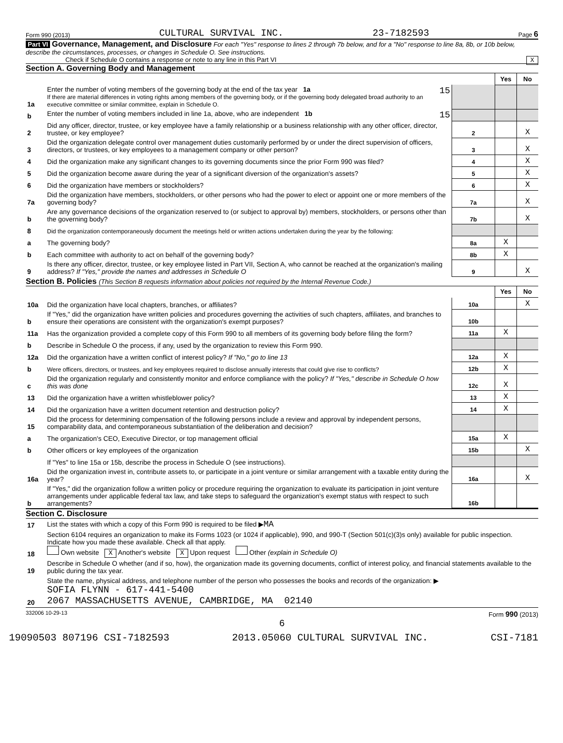Form 990 (2013) CULTURAL SURVIVAL INC. 23-7182593 Page 6
Part VI Governance, Management, and Disclosure For each "Yes" response to lines 2 through 7b below, and for a "No" response to line 8a, 8b, or 10b below, describe the circumstances, processes, or changes in Schedule O. See instructions.
Check if Schedule O contains a response or note to any line in this Part VI X
Section A. Governing Body and Management
| | | | Yes | No |
| 1a | Enter the number of voting members of the governing body at the end of the tax year 1a 15 If there are material differences in voting rights among members of the governing body, or if the governing body delegated broad authority to an executive committee or similar committee, explain in Schedule O. | | | |
| b | Enter the number of voting members included in line 1a, above, who are independent 1b 15 | | | |
| 2 | Did any officer, director, trustee, or key employee have a family relationship or a business relationship with any other officer, director, trustee, or key employee? | 2 | | X |
| 3 | Did the organization delegate control over management duties customarily performed by or under the direct supervision of officers, directors, or trustees, or key employees to a management company or other person? | 3 | | X |
| 4 | Did the organization make any significant changes to its governing documents since the prior Form 990 was filed? | 4 | | X |
| 5 | Did the organization become aware during the year of a significant diversion of the organization's assets? | 5 | | X |
| 6 | Did the organization have members or stockholders? | 6 | | X |
| 7a | Did the organization have members, stockholders, or other persons who had the power to elect or appoint one or more members of the governing body? | 7a | | X |
| b | Are any governance decisions of the organization reserved to (or subject to approval by) members, stockholders, or persons other than the governing body? | 7b | | X |
| 8 | Did the organization contemporaneously document the meetings held or written actions undertaken during the year by the following: | | | |
| a | The governing body? | 8a | X | |
| b | Each committee with authority to act on behalf of the governing body? | 8b | X | |
| 9 | Is there any officer, director, trustee, or key employee listed in Part VII, Section A, who cannot be reached at the organization's mailing address? If "Yes," provide the names and addresses in Schedule O | 9 | | X |
Section B. Policies (This Section B requests information about policies not required by the Internal Revenue Code.)
| | | | Yes | No |
| 10a | Did the organization have local chapters, branches, or affiliates? | 10a | | X |
| b | If "Yes," did the organization have written policies and procedures governing the activities of such chapters, affiliates, and branches to ensure their operations are consistent with the organization's exempt purposes? | 10b | | |
| 11a | Has the organization provided a complete copy of this Form 990 to all members of its governing body before filing the form? | 11a | X | |
| b | Describe in Schedule O the process, if any, used by the organization to review this Form 990. | | | |
| 12a | Did the organization have a written conflict of interest policy? If "No," go to line 13 | 12a | X | |
| b | Were officers, directors, or trustees, and key employees required to disclose annually interests that could give rise to conflicts? | 12b | X | |
| c | Did the organization regularly and consistently monitor and enforce compliance with the policy? If "Yes," describe in Schedule O how this was done | 12c | X | |
| 13 | Did the organization have a written whistleblower policy? | 13 | X | |
| 14 | Did the organization have a written document retention and destruction policy? | 14 | X | |
| 15 | Did the process for determining compensation of the following persons include a review and approval by independent persons, comparability data, and contemporaneous substantiation of the deliberation and decision? | | | |
| a | The organization's CEO, Executive Director, or top management official | 15a | X | |
| b | Other officers or key employees of the organization | 15b | | X |
| | If "Yes" to line 15a or 15b, describe the process in Schedule O (see instructions). | | | |
| 16a | Did the organization invest in, contribute assets to, or participate in a joint venture or similar arrangement with a taxable entity during the year? | 16a | | X |
| b | If "Yes," did the organization follow a written policy or procedure requiring the organization to evaluate its participation in joint venture arrangements under applicable federal tax law, and take steps to safeguard the organization's exempt status with respect to such arrangements? | 16b | | |
Section C. Disclosure
| 17 | List the states with which a copy of this Form 990 is required to be filed ▶ MA |
| 18 | Section 6104 requires an organization to make its Forms 1023 (or 1024 if applicable), 990, and 990-T (Section 501(c)(3)s only) available for public inspection. Indicate how you made these available. Check all that apply. Own website X Another's website X Upon request Other (explain in Schedule O) |
| 19 | Describe in Schedule O whether (and if so, how), the organization made its governing documents, conflict of interest policy, and financial statements available to the public during the tax year. |
| 20 | State the name, physical address, and telephone number of the person who possesses the books and records of the organization: ▶ SOFIA FLYNN - 617-441-5400 2067 MASSACHUSETTS AVENUE, CAMBRIDGE, MA 02140 |
332006 10-29-13 Form 990 (2013)
6
19090503 807196 CSI-7182593 2013.05060 CULTURAL SURVIVAL INC. CSI-7181